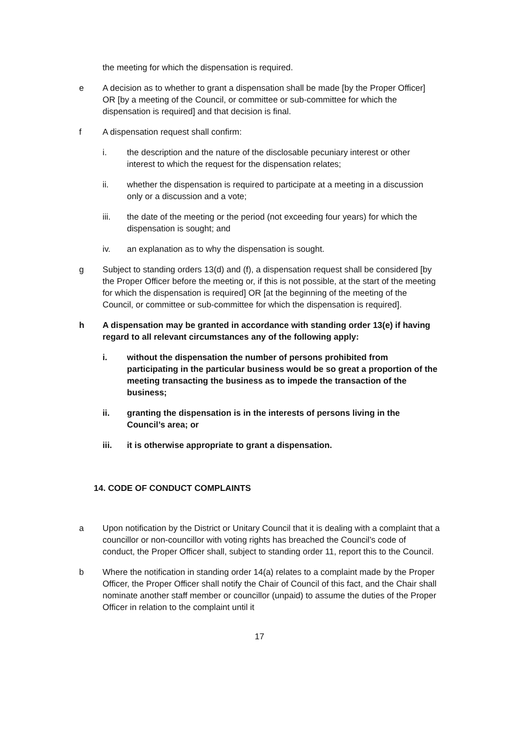the meeting for which the dispensation is required.
e A decision as to whether to grant a dispensation shall be made [by the Proper Officer] OR [by a meeting of the Council, or committee or sub-committee for which the dispensation is required] and that decision is final.
f A dispensation request shall confirm:
i. the description and the nature of the disclosable pecuniary interest or other interest to which the request for the dispensation relates;
ii. whether the dispensation is required to participate at a meeting in a discussion only or a discussion and a vote;
iii. the date of the meeting or the period (not exceeding four years) for which the dispensation is sought; and
iv. an explanation as to why the dispensation is sought.
g Subject to standing orders 13(d) and (f), a dispensation request shall be considered [by the Proper Officer before the meeting or, if this is not possible, at the start of the meeting for which the dispensation is required] OR [at the beginning of the meeting of the Council, or committee or sub-committee for which the dispensation is required].
h A dispensation may be granted in accordance with standing order 13(e) if having regard to all relevant circumstances any of the following apply:
i. without the dispensation the number of persons prohibited from participating in the particular business would be so great a proportion of the meeting transacting the business as to impede the transaction of the business;
ii. granting the dispensation is in the interests of persons living in the Council’s area; or
iii. it is otherwise appropriate to grant a dispensation.
14. CODE OF CONDUCT COMPLAINTS
a Upon notification by the District or Unitary Council that it is dealing with a complaint that a councillor or non-councillor with voting rights has breached the Council’s code of conduct, the Proper Officer shall, subject to standing order 11, report this to the Council.
b Where the notification in standing order 14(a) relates to a complaint made by the Proper Officer, the Proper Officer shall notify the Chair of Council of this fact, and the Chair shall nominate another staff member or councillor (unpaid) to assume the duties of the Proper Officer in relation to the complaint until it
17